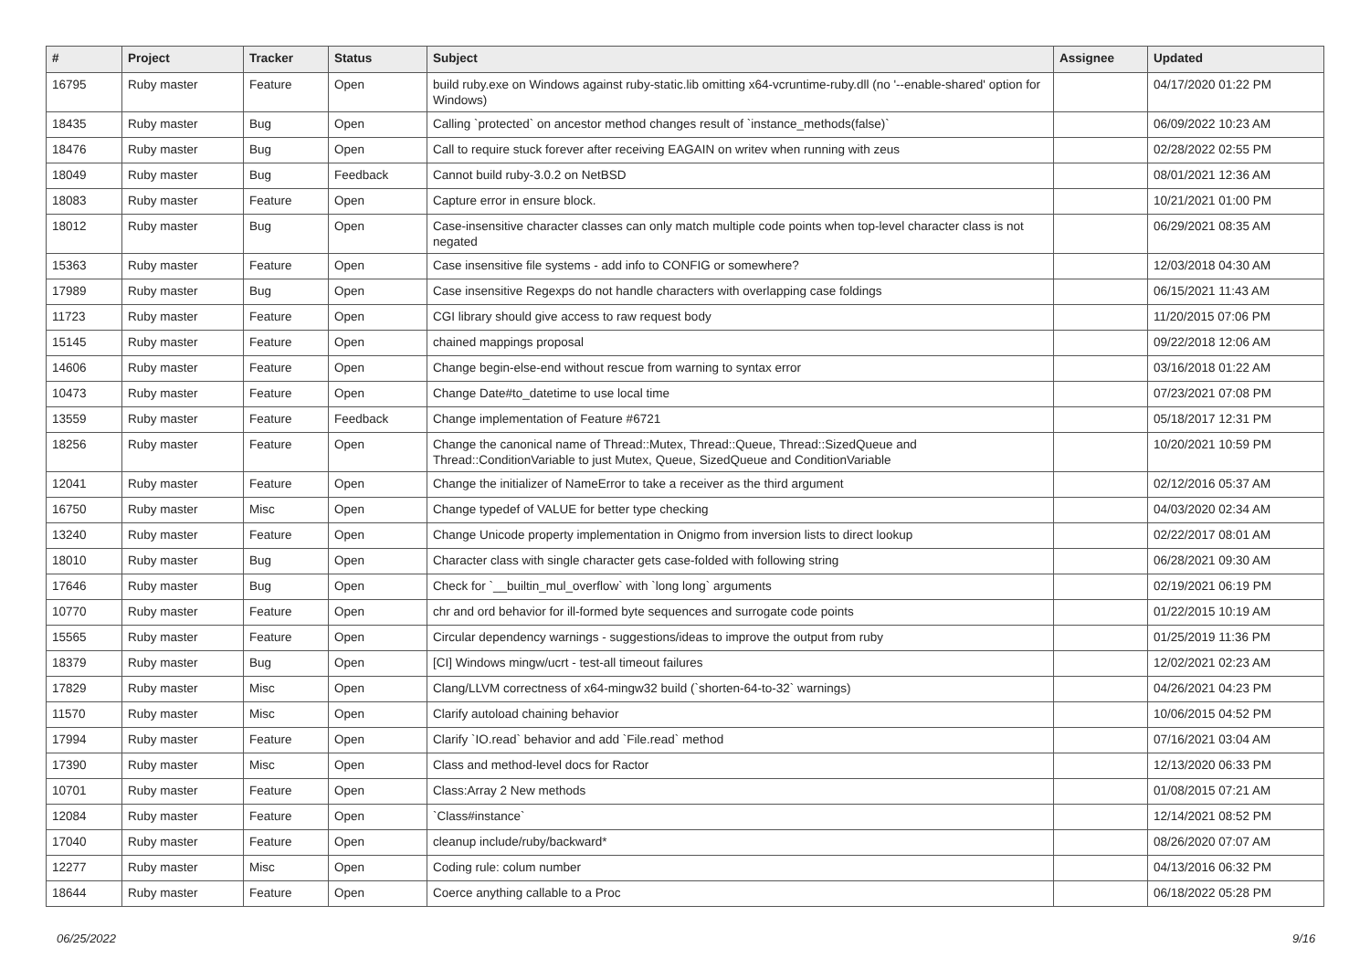| # | Project | Tracker | Status | Subject | Assignee | Updated |
| --- | --- | --- | --- | --- | --- | --- |
| 16795 | Ruby master | Feature | Open | build ruby.exe on Windows against ruby-static.lib omitting x64-vcruntime-ruby.dll (no '--enable-shared' option for Windows) | | 04/17/2020 01:22 PM |
| 18435 | Ruby master | Bug | Open | Calling `protected` on ancestor method changes result of `instance_methods(false)` | | 06/09/2022 10:23 AM |
| 18476 | Ruby master | Bug | Open | Call to require stuck forever after receiving EAGAIN on writev when running with zeus | | 02/28/2022 02:55 PM |
| 18049 | Ruby master | Bug | Feedback | Cannot build ruby-3.0.2 on NetBSD | | 08/01/2021 12:36 AM |
| 18083 | Ruby master | Feature | Open | Capture error in ensure block. | | 10/21/2021 01:00 PM |
| 18012 | Ruby master | Bug | Open | Case-insensitive character classes can only match multiple code points when top-level character class is not negated | | 06/29/2021 08:35 AM |
| 15363 | Ruby master | Feature | Open | Case insensitive file systems - add info to CONFIG or somewhere? | | 12/03/2018 04:30 AM |
| 17989 | Ruby master | Bug | Open | Case insensitive Regexps do not handle characters with overlapping case foldings | | 06/15/2021 11:43 AM |
| 11723 | Ruby master | Feature | Open | CGI library should give access to raw request body | | 11/20/2015 07:06 PM |
| 15145 | Ruby master | Feature | Open | chained mappings proposal | | 09/22/2018 12:06 AM |
| 14606 | Ruby master | Feature | Open | Change begin-else-end without rescue from warning to syntax error | | 03/16/2018 01:22 AM |
| 10473 | Ruby master | Feature | Open | Change Date#to_datetime to use local time | | 07/23/2021 07:08 PM |
| 13559 | Ruby master | Feature | Feedback | Change implementation of Feature #6721 | | 05/18/2017 12:31 PM |
| 18256 | Ruby master | Feature | Open | Change the canonical name of Thread::Mutex, Thread::Queue, Thread::SizedQueue and Thread::ConditionVariable to just Mutex, Queue, SizedQueue and ConditionVariable | | 10/20/2021 10:59 PM |
| 12041 | Ruby master | Feature | Open | Change the initializer of NameError to take a receiver as the third argument | | 02/12/2016 05:37 AM |
| 16750 | Ruby master | Misc | Open | Change typedef of VALUE for better type checking | | 04/03/2020 02:34 AM |
| 13240 | Ruby master | Feature | Open | Change Unicode property implementation in Onigmo from inversion lists to direct lookup | | 02/22/2017 08:01 AM |
| 18010 | Ruby master | Bug | Open | Character class with single character gets case-folded with following string | | 06/28/2021 09:30 AM |
| 17646 | Ruby master | Bug | Open | Check for `__builtin_mul_overflow` with `long long` arguments | | 02/19/2021 06:19 PM |
| 10770 | Ruby master | Feature | Open | chr and ord behavior for ill-formed byte sequences and surrogate code points | | 01/22/2015 10:19 AM |
| 15565 | Ruby master | Feature | Open | Circular dependency warnings - suggestions/ideas to improve the output from ruby | | 01/25/2019 11:36 PM |
| 18379 | Ruby master | Bug | Open | [CI] Windows mingw/ucrt - test-all timeout failures | | 12/02/2021 02:23 AM |
| 17829 | Ruby master | Misc | Open | Clang/LLVM correctness of x64-mingw32 build (`shorten-64-to-32` warnings) | | 04/26/2021 04:23 PM |
| 11570 | Ruby master | Misc | Open | Clarify autoload chaining behavior | | 10/06/2015 04:52 PM |
| 17994 | Ruby master | Feature | Open | Clarify `IO.read` behavior and add `File.read` method | | 07/16/2021 03:04 AM |
| 17390 | Ruby master | Misc | Open | Class and method-level docs for Ractor | | 12/13/2020 06:33 PM |
| 10701 | Ruby master | Feature | Open | Class:Array 2 New methods | | 01/08/2015 07:21 AM |
| 12084 | Ruby master | Feature | Open | `Class#instance` | | 12/14/2021 08:52 PM |
| 17040 | Ruby master | Feature | Open | cleanup include/ruby/backward* | | 08/26/2020 07:07 AM |
| 12277 | Ruby master | Misc | Open | Coding rule: colum number | | 04/13/2016 06:32 PM |
| 18644 | Ruby master | Feature | Open | Coerce anything callable to a Proc | | 06/18/2022 05:28 PM |
06/25/2022 9/16